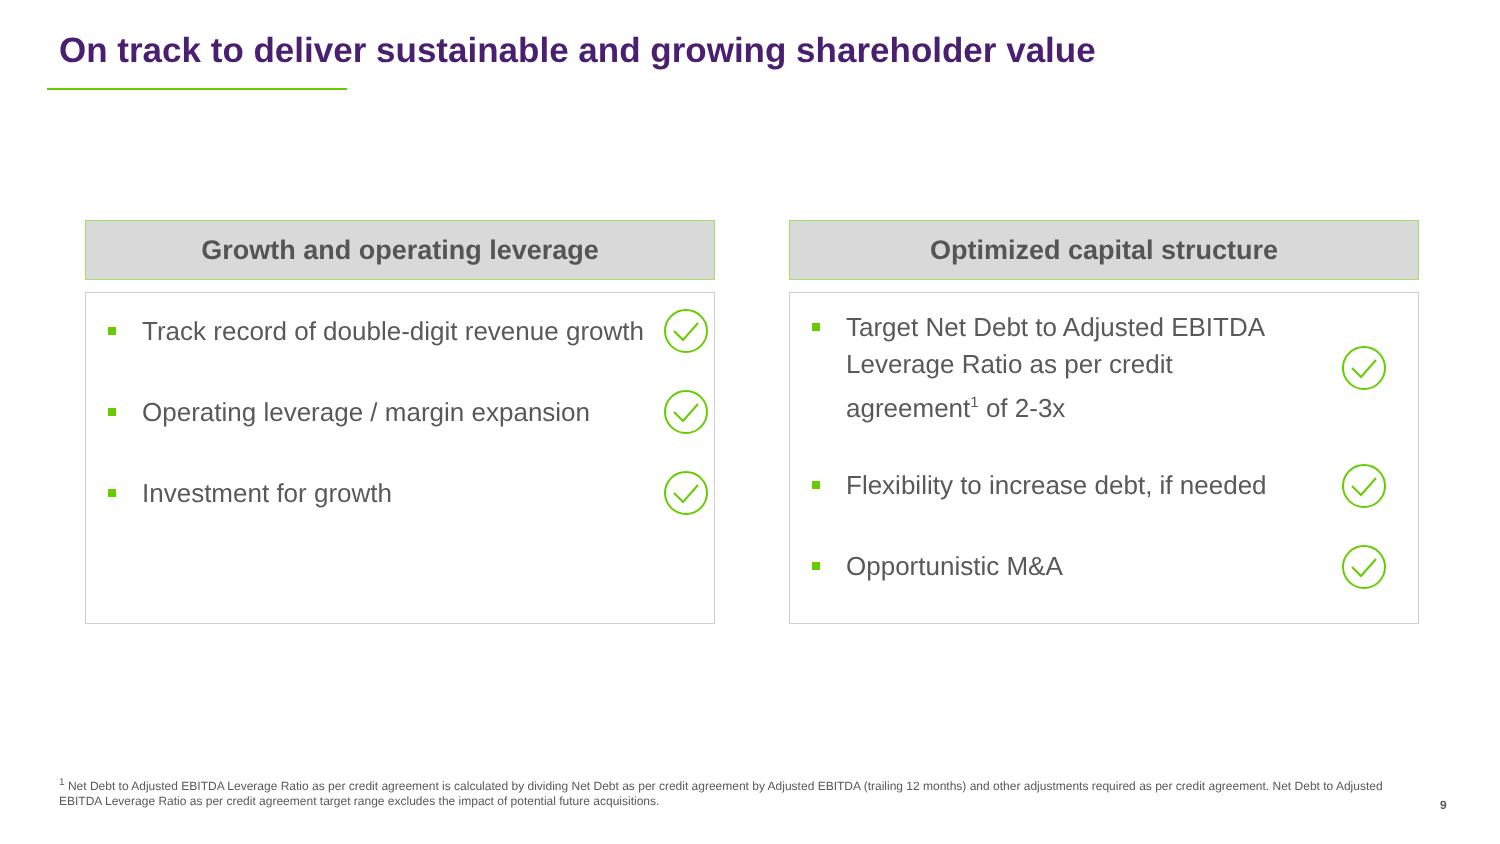On track to deliver sustainable and growing shareholder value
Growth and operating leverage
Track record of double-digit revenue growth
Operating leverage / margin expansion
Investment for growth
Optimized capital structure
Target Net Debt to Adjusted EBITDA
Leverage Ratio as per credit
agreement<sup>1</sup> of 2-3x
Flexibility to increase debt, if needed
Opportunistic M&A
<sup>1</sup> Net Debt to Adjusted EBITDA Leverage Ratio as per credit agreement is calculated by dividing Net Debt as per credit agreement by Adjusted EBITDA (trailing 12 months) and other adjustments required as per credit agreement. Net Debt to Adjusted EBITDA Leverage Ratio as per credit agreement target range excludes the impact of potential future acquisitions.
9